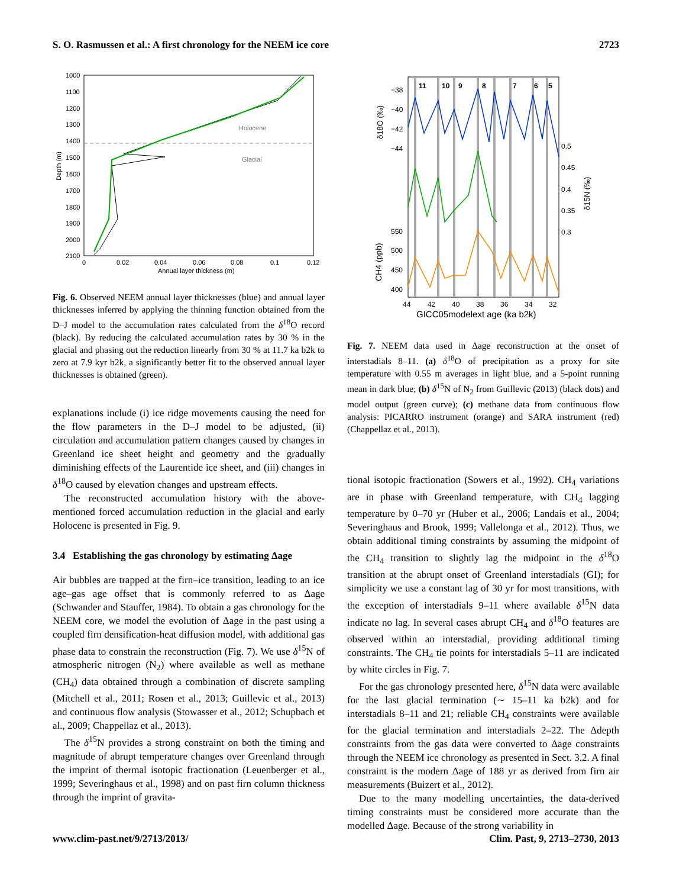S. O. Rasmussen et al.: A first chronology for the NEEM ice core 2723
Holocene
Glacial
1000
1100
1200
1300
1400
1500
1600
1700
1800
1900
2000
2100
Depth (m)
0
0.02
0.04
0.06
0.08
0.1
0.12
Annual layer thickness (m)
Fig. 6. Observed NEEM annual layer thicknesses (blue) and annual layer thicknesses inferred by applying the thinning function obtained from the D–J model to the accumulation rates calculated from the δ<sup>18</sup>O record (black). By reducing the calculated accumulation rates by 30 % in the glacial and phasing out the reduction linearly from 30 % at 11.7 ka b2k to zero at 7.9 kyr b2k, a significantly better fit to the observed annual layer thicknesses is obtained (green).
explanations include (i) ice ridge movements causing the need for the flow parameters in the D–J model to be adjusted, (ii) circulation and accumulation pattern changes caused by changes in Greenland ice sheet height and geometry and the gradually diminishing effects of the Laurentide ice sheet, and (iii) changes in δ<sup>18</sup>O caused by elevation changes and upstream effects.
The reconstructed accumulation history with the above-mentioned forced accumulation reduction in the glacial and early Holocene is presented in Fig. 9.
3.4 Establishing the gas chronology by estimating Δage
Air bubbles are trapped at the firn–ice transition, leading to an ice age–gas age offset that is commonly referred to as Δage (Schwander and Stauffer, 1984). To obtain a gas chronology for the NEEM core, we model the evolution of Δage in the past using a coupled firn densification-heat diffusion model, with additional gas phase data to constrain the reconstruction (Fig. 7). We use δ<sup>15</sup>N of atmospheric nitrogen (N<sub>2</sub>) where available as well as methane (CH<sub>4</sub>) data obtained through a combination of discrete sampling (Mitchell et al., 2011; Rosen et al., 2013; Guillevic et al., 2013) and continuous flow analysis (Stowasser et al., 2012; Schupbach et al., 2009; Chappellaz et al., 2013).
The δ<sup>15</sup>N provides a strong constraint on both the timing and magnitude of abrupt temperature changes over Greenland through the imprint of thermal isotopic fractionation (Leuenberger et al., 1999; Severinghaus et al., 1998) and on past firn column thickness through the imprint of gravita-
11
10
9
8
7
6
5
−38
−40
−42
−44
0.5
0.45
0.4
0.35
0.3
550
500
450
400
δ18O (‰)
δ15N (‰)
CH4 (ppb)
44
42
40
38
36
34
32
GICC05modelext age (ka b2k)
Fig. 7. NEEM data used in Δage reconstruction at the onset of interstadials 8–11. (a) δ<sup>18</sup>O of precipitation as a proxy for site temperature with 0.55 m averages in light blue, and a 5-point running mean in dark blue; (b) δ<sup>15</sup>N of N<sub>2</sub> from Guillevic (2013) (black dots) and model output (green curve); (c) methane data from continuous flow analysis: PICARRO instrument (orange) and SARA instrument (red) (Chappellaz et al., 2013).
tional isotopic fractionation (Sowers et al., 1992). CH<sub>4</sub> variations are in phase with Greenland temperature, with CH<sub>4</sub> lagging temperature by 0–70 yr (Huber et al., 2006; Landais et al., 2004; Severinghaus and Brook, 1999; Vallelonga et al., 2012). Thus, we obtain additional timing constraints by assuming the midpoint of the CH<sub>4</sub> transition to slightly lag the midpoint in the δ<sup>18</sup>O transition at the abrupt onset of Greenland interstadials (GI); for simplicity we use a constant lag of 30 yr for most transitions, with the exception of interstadials 9–11 where available δ<sup>15</sup>N data indicate no lag. In several cases abrupt CH<sub>4</sub> and δ<sup>18</sup>O features are observed within an interstadial, providing additional timing constraints. The CH<sub>4</sub> tie points for interstadials 5–11 are indicated by white circles in Fig. 7.
For the gas chronology presented here, δ<sup>15</sup>N data were available for the last glacial termination (∼ 15–11 ka b2k) and for interstadials 8–11 and 21; reliable CH<sub>4</sub> constraints were available for the glacial termination and interstadials 2–22. The Δdepth constraints from the gas data were converted to Δage constraints through the NEEM ice chronology as presented in Sect. 3.2. A final constraint is the modern Δage of 188 yr as derived from firn air measurements (Buizert et al., 2012).
Due to the many modelling uncertainties, the data-derived timing constraints must be considered more accurate than the modelled Δage. Because of the strong variability in
www.clim-past.net/9/2713/2013/ Clim. Past, 9, 2713–2730, 2013